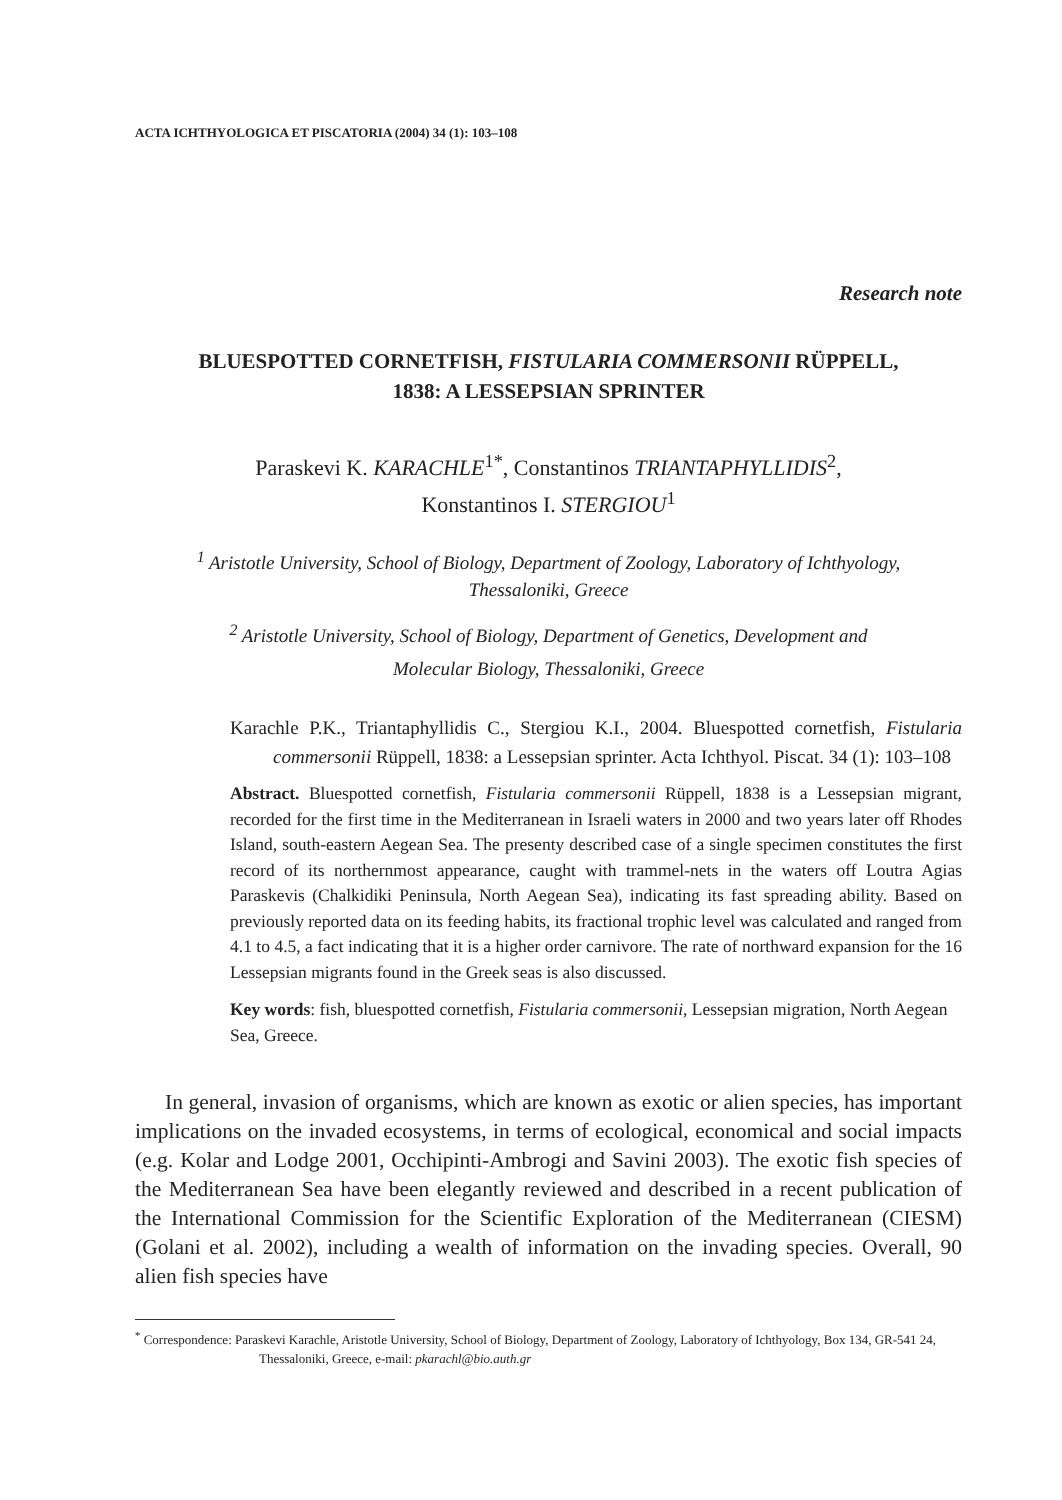ACTA ICHTHYOLOGICA ET PISCATORIA (2004) 34 (1): 103–108
Research note
BLUESPOTTED CORNETFISH, FISTULARIA COMMERSONII RÜPPELL,
1838: A LESSEPSIAN SPRINTER
Paraskevi K. KARACHLE<sup>1*</sup>, Constantinos TRIANTAPHYLLIDIS<sup>2</sup>,
Konstantinos I. STERGIOU<sup>1</sup>
<sup>1</sup> Aristotle University, School of Biology, Department of Zoology, Laboratory of Ichthyology,
Thessaloniki, Greece
<sup>2</sup> Aristotle University, School of Biology, Department of Genetics, Development and
Molecular Biology, Thessaloniki, Greece
Karachle P.K., Triantaphyllidis C., Stergiou K.I., 2004. Bluespotted cornetfish, Fistularia commersonii Rüppell, 1838: a Lessepsian sprinter. Acta Ichthyol. Piscat. 34 (1): 103–108
Abstract. Bluespotted cornetfish, Fistularia commersonii Rüppell, 1838 is a Lessepsian migrant, recorded for the first time in the Mediterranean in Israeli waters in 2000 and two years later off Rhodes Island, south-eastern Aegean Sea. The presenty described case of a single specimen constitutes the first record of its northernmost appearance, caught with trammel-nets in the waters off Loutra Agias Paraskevis (Chalkidiki Peninsula, North Aegean Sea), indicating its fast spreading ability. Based on previously reported data on its feeding habits, its fractional trophic level was calculated and ranged from 4.1 to 4.5, a fact indicating that it is a higher order carnivore. The rate of northward expansion for the 16 Lessepsian migrants found in the Greek seas is also discussed.
Key words: fish, bluespotted cornetfish, Fistularia commersonii, Lessepsian migration, North Aegean Sea, Greece.
In general, invasion of organisms, which are known as exotic or alien species, has important implications on the invaded ecosystems, in terms of ecological, economical and social impacts (e.g. Kolar and Lodge 2001, Occhipinti-Ambrogi and Savini 2003). The exotic fish species of the Mediterranean Sea have been elegantly reviewed and described in a recent publication of the International Commission for the Scientific Exploration of the Mediterranean (CIESM) (Golani et al. 2002), including a wealth of information on the invading species. Overall, 90 alien fish species have
<sup>*</sup> Correspondence: Paraskevi Karachle, Aristotle University, School of Biology, Department of Zoology, Laboratory of Ichthyology, Box 134, GR-541 24, Thessaloniki, Greece, e-mail: pkarachl@bio.auth.gr